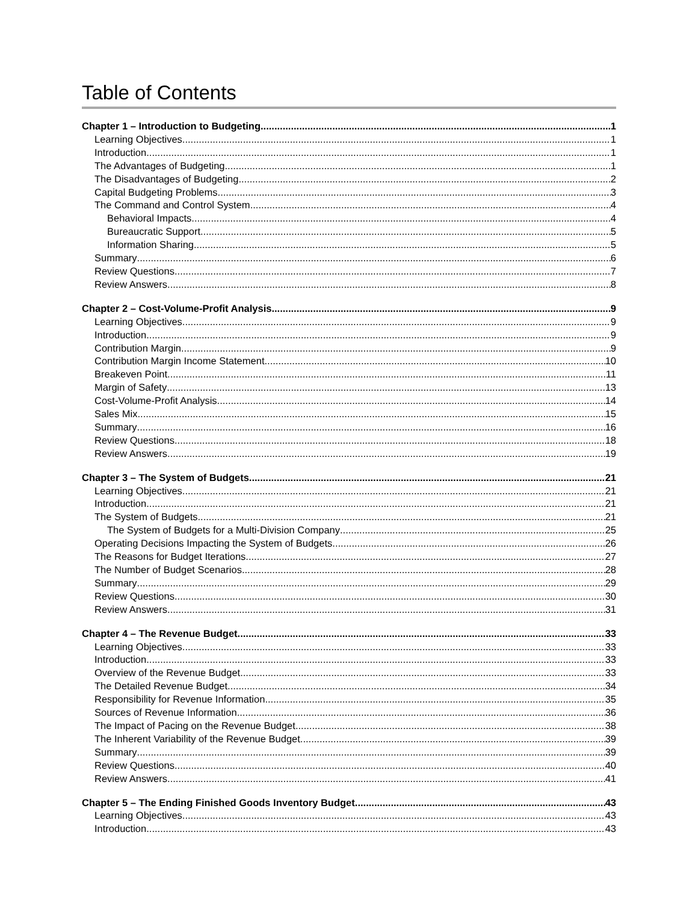Table of Contents
Chapter 1 – Introduction to Budgeting 1
Learning Objectives 1
Introduction 1
The Advantages of Budgeting 1
The Disadvantages of Budgeting 2
Capital Budgeting Problems 3
The Command and Control System 4
Behavioral Impacts 4
Bureaucratic Support 5
Information Sharing 5
Summary 6
Review Questions 7
Review Answers 8
Chapter 2 – Cost-Volume-Profit Analysis 9
Learning Objectives 9
Introduction 9
Contribution Margin 9
Contribution Margin Income Statement 10
Breakeven Point 11
Margin of Safety 13
Cost-Volume-Profit Analysis 14
Sales Mix 15
Summary 16
Review Questions 18
Review Answers 19
Chapter 3 – The System of Budgets 21
Learning Objectives 21
Introduction 21
The System of Budgets 21
The System of Budgets for a Multi-Division Company 25
Operating Decisions Impacting the System of Budgets 26
The Reasons for Budget Iterations 27
The Number of Budget Scenarios 28
Summary 29
Review Questions 30
Review Answers 31
Chapter 4 – The Revenue Budget 33
Learning Objectives 33
Introduction 33
Overview of the Revenue Budget 33
The Detailed Revenue Budget 34
Responsibility for Revenue Information 35
Sources of Revenue Information 36
The Impact of Pacing on the Revenue Budget 38
The Inherent Variability of the Revenue Budget 39
Summary 39
Review Questions 40
Review Answers 41
Chapter 5 – The Ending Finished Goods Inventory Budget 43
Learning Objectives 43
Introduction 43